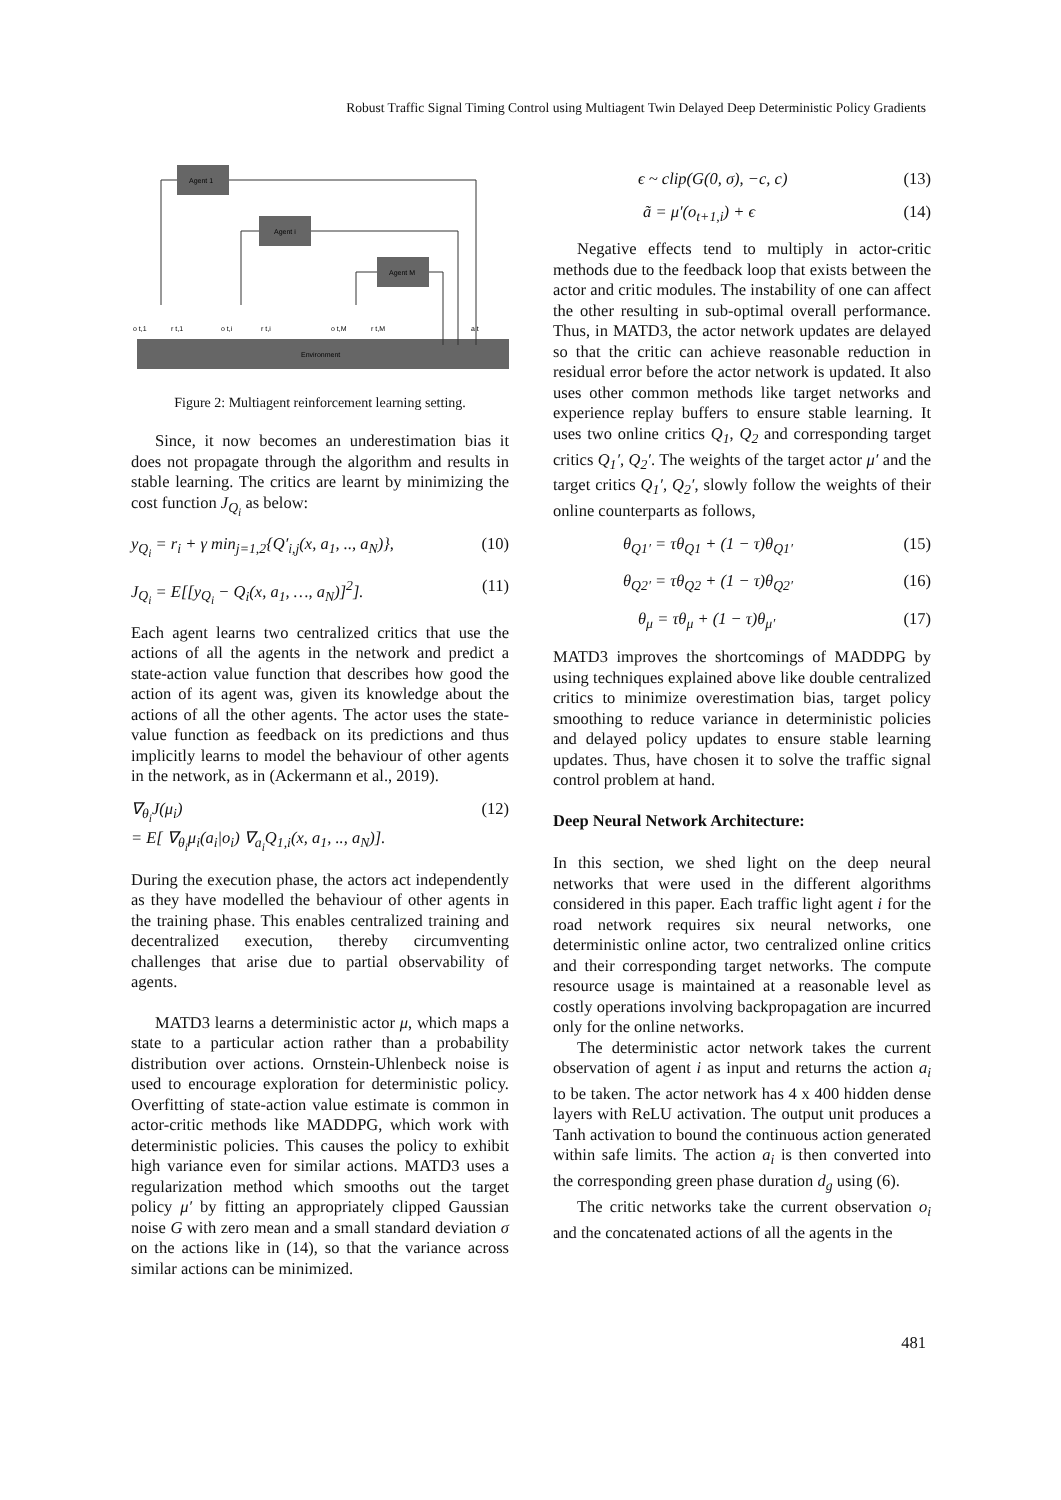Robust Traffic Signal Timing Control using Multiagent Twin Delayed Deep Deterministic Policy Gradients
Agent 1
Agent i
Agent M
Environment
o t,1
r t,1
o t,i
r t,i
o t,M
r t,M
a t
Figure 2: Multiagent reinforcement learning setting.
Since, it now becomes an underestimation bias it does not propagate through the algorithm and results in stable learning. The critics are learnt by minimizing the cost function J<sub>Q<sub>i</sub></sub> as below:
y<sub>Q<sub>i</sub></sub> = r<sub>i</sub> + γ min<sub>j=1,2</sub>{Q′<sub>i,j</sub>(x, a<sub>1</sub>, .., a<sub>N</sub>)}, (10)
J<sub>Q<sub>i</sub></sub> = E[[y<sub>Q<sub>i</sub></sub> − Q<sub>i</sub>(x, a<sub>1</sub>, …, a<sub>N</sub>)]<sup>2</sup>]. (11)
Each agent learns two centralized critics that use the actions of all the agents in the network and predict a state-action value function that describes how good the action of its agent was, given its knowledge about the actions of all the other agents. The actor uses the state-value function as feedback on its predictions and thus implicitly learns to model the behaviour of other agents in the network, as in (Ackermann et al., 2019).
∇<sub>θ<sub>i</sub></sub>J(μ<sub>i</sub>)
= E[ ∇<sub>θ<sub>i</sub></sub>μ<sub>i</sub>(a<sub>i</sub>|o<sub>i</sub>) ∇<sub>a<sub>i</sub></sub>Q<sub>1,i</sub>(x, a<sub>1</sub>, .., a<sub>N</sub>)]. (12)
During the execution phase, the actors act independently as they have modelled the behaviour of other agents in the training phase. This enables centralized training and decentralized execution, thereby circumventing challenges that arise due to partial observability of agents.
MATD3 learns a deterministic actor μ, which maps a state to a particular action rather than a probability distribution over actions. Ornstein-Uhlenbeck noise is used to encourage exploration for deterministic policy. Overfitting of state-action value estimate is common in actor-critic methods like MADDPG, which work with deterministic policies. This causes the policy to exhibit high variance even for similar actions. MATD3 uses a regularization method which smooths out the target policy μ′ by fitting an appropriately clipped Gaussian noise G with zero mean and a small standard deviation σ on the actions like in (14), so that the variance across similar actions can be minimized.
ϵ ~ clip(G(0, σ), −c, c) (13)
ã = μ′(o<sub>t+1,i</sub>) + ϵ (14)
Negative effects tend to multiply in actor-critic methods due to the feedback loop that exists between the actor and critic modules. The instability of one can affect the other resulting in sub-optimal overall performance. Thus, in MATD3, the actor network updates are delayed so that the critic can achieve reasonable reduction in residual error before the actor network is updated. It also uses other common methods like target networks and experience replay buffers to ensure stable learning. It uses two online critics Q<sub>1</sub>, Q<sub>2</sub> and corresponding target critics Q<sub>1</sub>′, Q<sub>2</sub>′. The weights of the target actor μ′ and the target critics Q<sub>1</sub>′, Q<sub>2</sub>′, slowly follow the weights of their online counterparts as follows,
θ<sub>Q1′</sub> = τθ<sub>Q1</sub> + (1 − τ)θ<sub>Q1′</sub> (15)
θ<sub>Q2′</sub> = τθ<sub>Q2</sub> + (1 − τ)θ<sub>Q2′</sub> (16)
θ<sub>μ</sub> = τθ<sub>μ</sub> + (1 − τ)θ<sub>μ′</sub> (17)
MATD3 improves the shortcomings of MADDPG by using techniques explained above like double centralized critics to minimize overestimation bias, target policy smoothing to reduce variance in deterministic policies and delayed policy updates to ensure stable learning updates. Thus, have chosen it to solve the traffic signal control problem at hand.
Deep Neural Network Architecture:
In this section, we shed light on the deep neural networks that were used in the different algorithms considered in this paper. Each traffic light agent i for the road network requires six neural networks, one deterministic online actor, two centralized online critics and their corresponding target networks. The compute resource usage is maintained at a reasonable level as costly operations involving backpropagation are incurred only for the online networks.
The deterministic actor network takes the current observation of agent i as input and returns the action a<sub>i</sub> to be taken. The actor network has 4 x 400 hidden dense layers with ReLU activation. The output unit produces a Tanh activation to bound the continuous action generated within safe limits. The action a<sub>i</sub> is then converted into the corresponding green phase duration d<sub>g</sub> using (6).
The critic networks take the current observation o<sub>i</sub> and the concatenated actions of all the agents in the
481